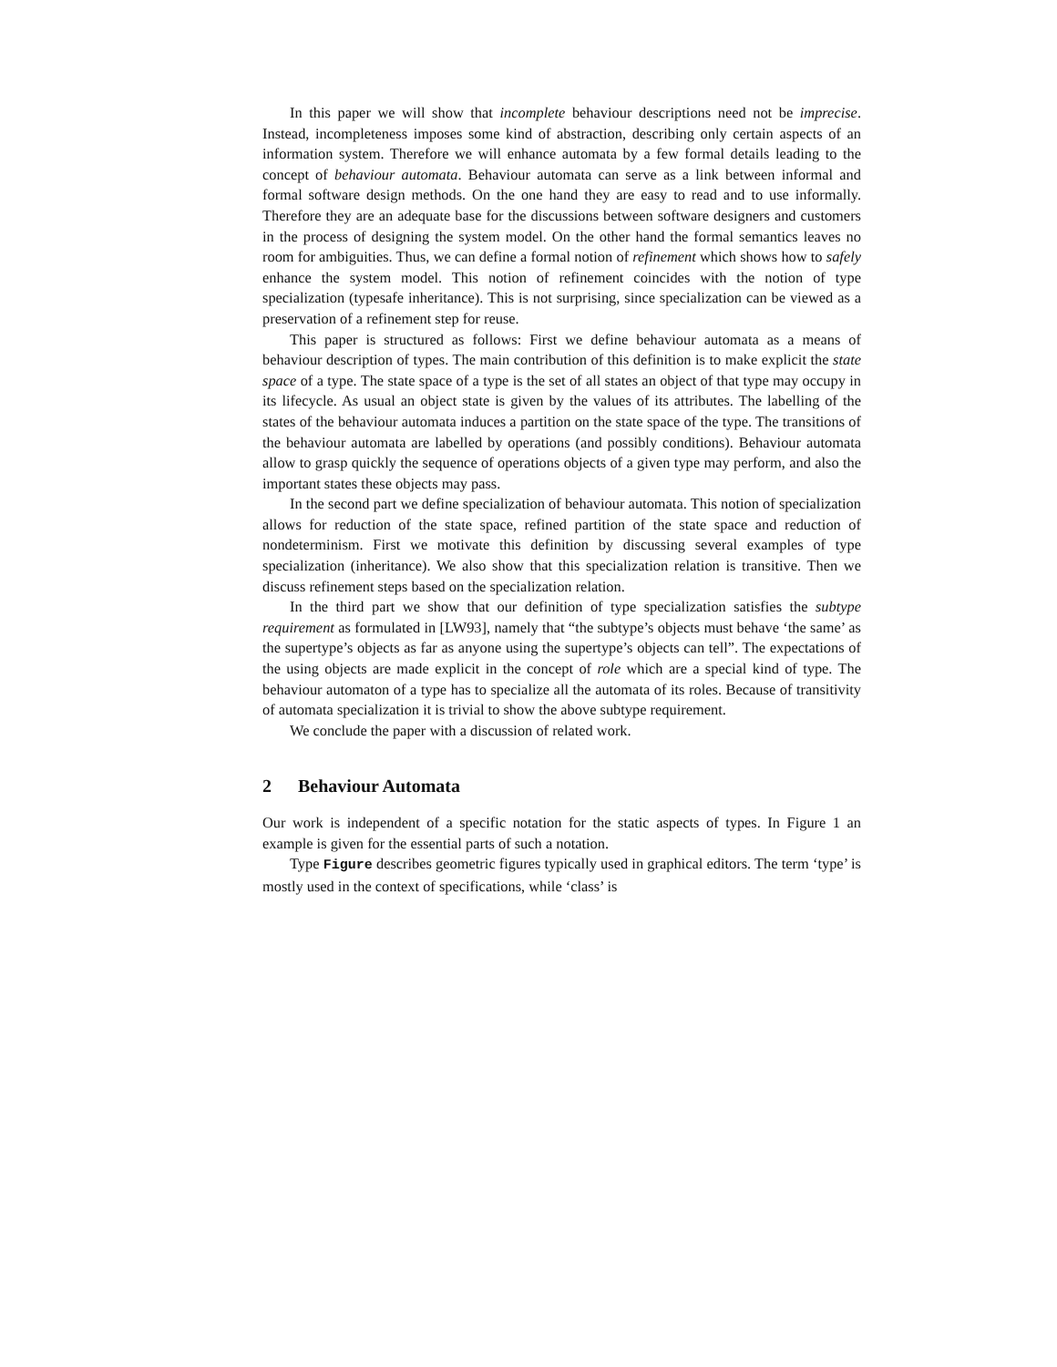In this paper we will show that incomplete behaviour descriptions need not be imprecise. Instead, incompleteness imposes some kind of abstraction, describing only certain aspects of an information system. Therefore we will enhance automata by a few formal details leading to the concept of behaviour automata. Behaviour automata can serve as a link between informal and formal software design methods. On the one hand they are easy to read and to use informally. Therefore they are an adequate base for the discussions between software designers and customers in the process of designing the system model. On the other hand the formal semantics leaves no room for ambiguities. Thus, we can define a formal notion of refinement which shows how to safely enhance the system model. This notion of refinement coincides with the notion of type specialization (typesafe inheritance). This is not surprising, since specialization can be viewed as a preservation of a refinement step for reuse.
This paper is structured as follows: First we define behaviour automata as a means of behaviour description of types. The main contribution of this definition is to make explicit the state space of a type. The state space of a type is the set of all states an object of that type may occupy in its lifecycle. As usual an object state is given by the values of its attributes. The labelling of the states of the behaviour automata induces a partition on the state space of the type. The transitions of the behaviour automata are labelled by operations (and possibly conditions). Behaviour automata allow to grasp quickly the sequence of operations objects of a given type may perform, and also the important states these objects may pass.
In the second part we define specialization of behaviour automata. This notion of specialization allows for reduction of the state space, refined partition of the state space and reduction of nondeterminism. First we motivate this definition by discussing several examples of type specialization (inheritance). We also show that this specialization relation is transitive. Then we discuss refinement steps based on the specialization relation.
In the third part we show that our definition of type specialization satisfies the subtype requirement as formulated in [LW93], namely that “the subtype’s objects must behave ‘the same’ as the supertype’s objects as far as anyone using the supertype’s objects can tell”. The expectations of the using objects are made explicit in the concept of role which are a special kind of type. The behaviour automaton of a type has to specialize all the automata of its roles. Because of transitivity of automata specialization it is trivial to show the above subtype requirement.
We conclude the paper with a discussion of related work.
2 Behaviour Automata
Our work is independent of a specific notation for the static aspects of types. In Figure 1 an example is given for the essential parts of such a notation.
Type Figure describes geometric figures typically used in graphical editors. The term ‘type’ is mostly used in the context of specifications, while ‘class’ is